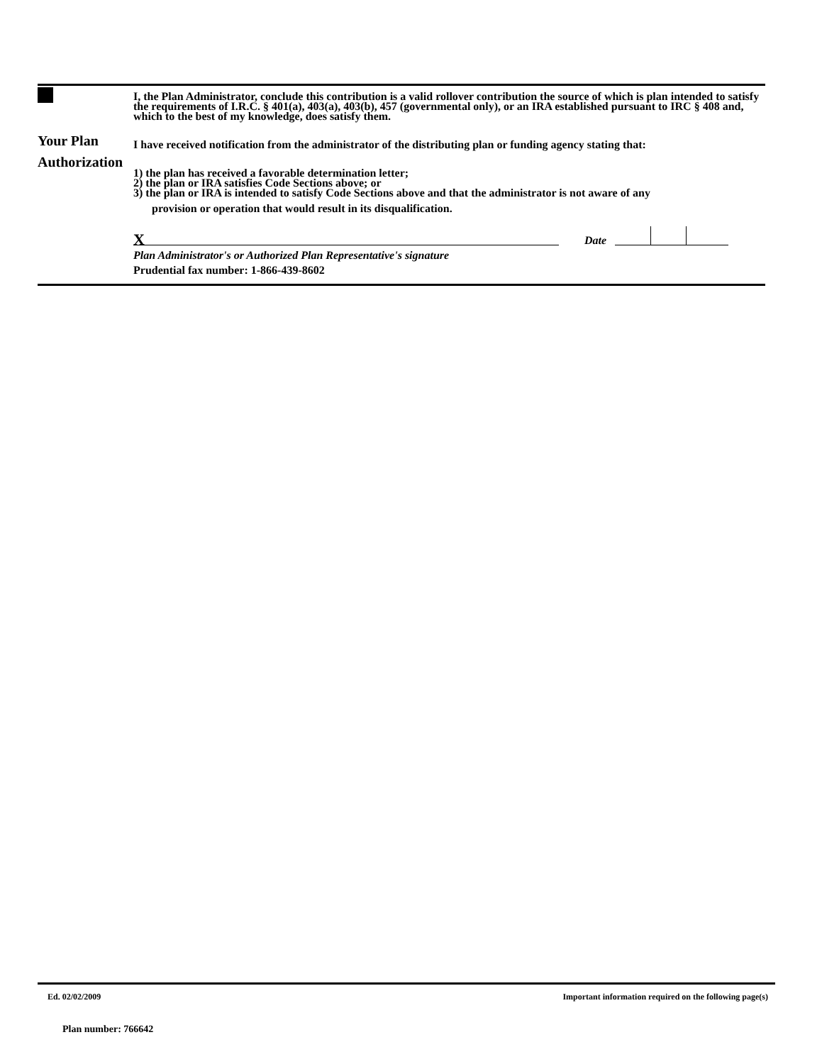Your Plan
Authorization
I, the Plan Administrator, conclude this contribution is a valid rollover contribution the source of which is plan intended to satisfy the requirements of I.R.C. § 401(a), 403(a), 403(b), 457 (governmental only), or an IRA established pursuant to IRC § 408 and, which to the best of my knowledge, does satisfy them.
I have received notification from the administrator of the distributing plan or funding agency stating that:
1) the plan has received a favorable determination letter;
2) the plan or IRA satisfies Code Sections above; or
3) the plan or IRA is intended to satisfy Code Sections above and that the administrator is not aware of any
provision or operation that would result in its disqualification.
X
Date
Plan Administrator's or Authorized Plan Representative's signature
Prudential fax number: 1-866-439-8602
Ed. 02/02/2009 Important information required on the following page(s)
Plan number: 766642